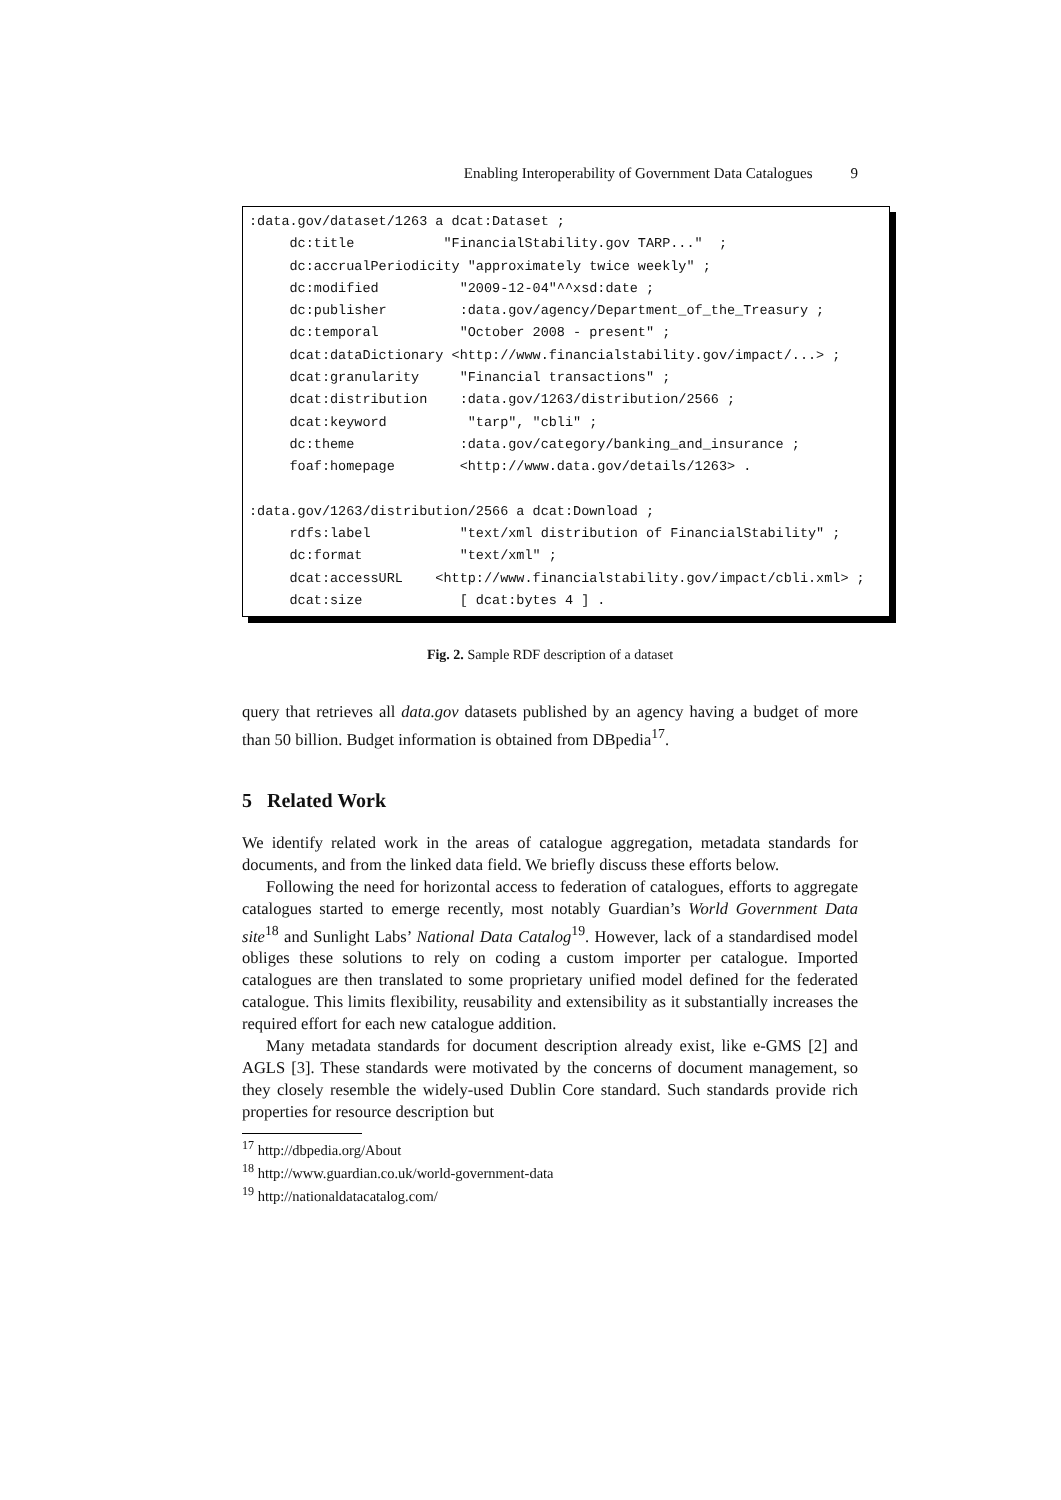Enabling Interoperability of Government Data Catalogues 9
:data.gov/dataset/1263 a dcat:Dataset ; dc:title "FinancialStability.gov TARP..." ; dc:accrualPeriodicity "approximately twice weekly" ; dc:modified "2009-12-04"^^xsd:date ; dc:publisher :data.gov/agency/Department_of_the_Treasury ; dc:temporal "October 2008 - present" ; dcat:dataDictionary <http://www.financialstability.gov/impact/...> ; dcat:granularity "Financial transactions" ; dcat:distribution :data.gov/1263/distribution/2566 ; dcat:keyword "tarp", "cbli" ; dc:theme :data.gov/category/banking_and_insurance ; foaf:homepage <http://www.data.gov/details/1263> . :data.gov/1263/distribution/2566 a dcat:Download ; rdfs:label "text/xml distribution of FinancialStability" ; dc:format "text/xml" ; dcat:accessURL <http://www.financialstability.gov/impact/cbli.xml> ; dcat:size [ dcat:bytes 4 ] .
Fig. 2. Sample RDF description of a dataset
query that retrieves all data.gov datasets published by an agency having a budget of more than 50 billion. Budget information is obtained from DBpedia<sup>17</sup>.
5 Related Work
We identify related work in the areas of catalogue aggregation, metadata standards for documents, and from the linked data field. We briefly discuss these efforts below.
Following the need for horizontal access to federation of catalogues, efforts to aggregate catalogues started to emerge recently, most notably Guardian’s World Government Data site<sup>18</sup> and Sunlight Labs’ National Data Catalog<sup>19</sup>. However, lack of a standardised model obliges these solutions to rely on coding a custom importer per catalogue. Imported catalogues are then translated to some proprietary unified model defined for the federated catalogue. This limits flexibility, reusability and extensibility as it substantially increases the required effort for each new catalogue addition.
Many metadata standards for document description already exist, like e-GMS [2] and AGLS [3]. These standards were motivated by the concerns of document management, so they closely resemble the widely-used Dublin Core standard. Such standards provide rich properties for resource description but
<sup>17</sup> http://dbpedia.org/About
<sup>18</sup> http://www.guardian.co.uk/world-government-data
<sup>19</sup> http://nationaldatacatalog.com/